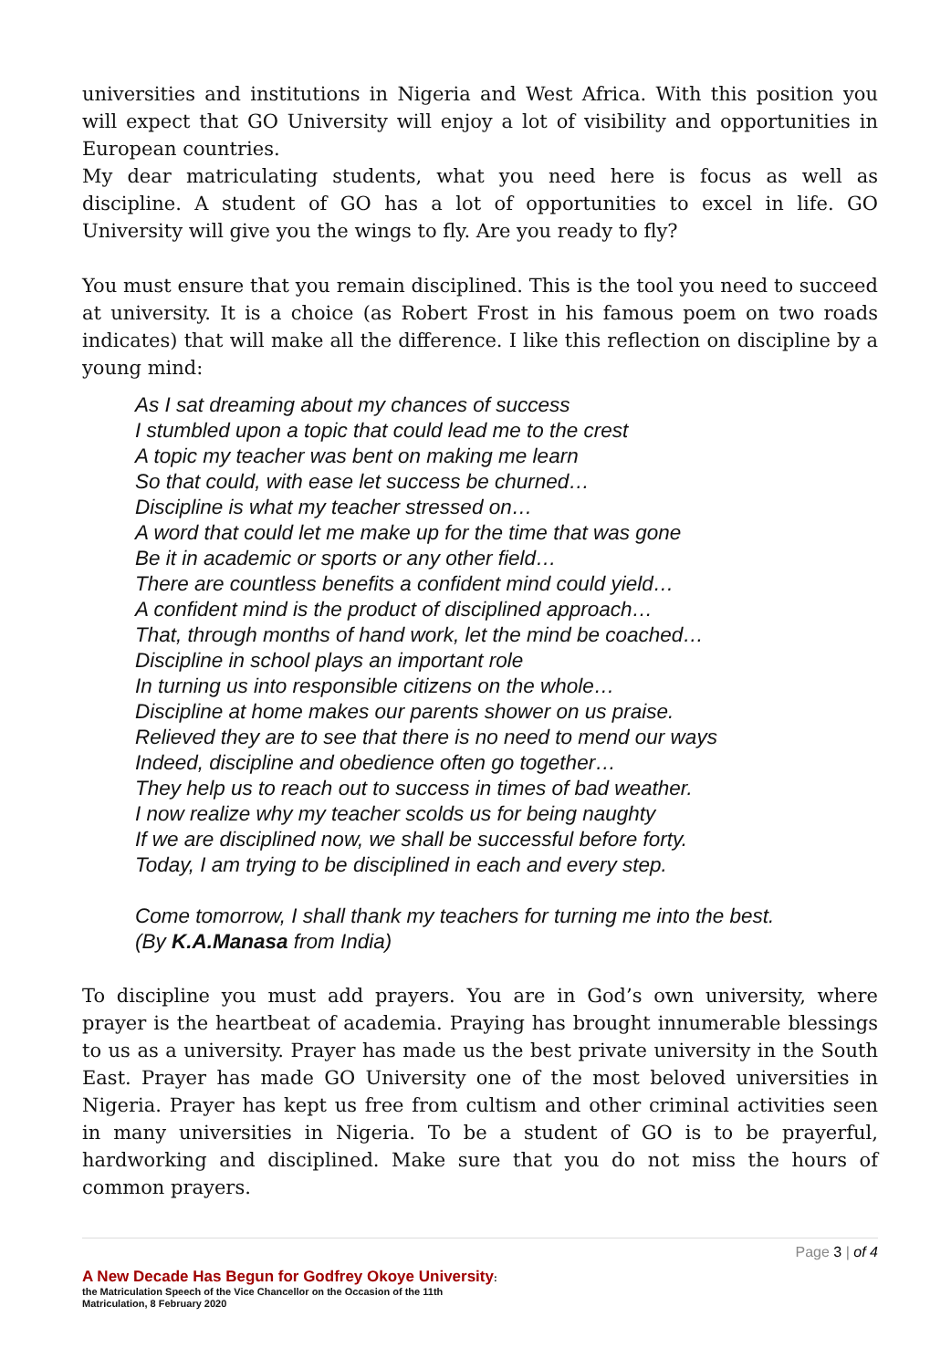universities and institutions in Nigeria and West Africa. With this position you will expect that GO University will enjoy a lot of visibility and opportunities in European countries.
My dear matriculating students, what you need here is focus as well as discipline. A student of GO has a lot of opportunities to excel in life. GO University will give you the wings to fly. Are you ready to fly?
You must ensure that you remain disciplined. This is the tool you need to succeed at university. It is a choice (as Robert Frost in his famous poem on two roads indicates) that will make all the difference. I like this reflection on discipline by a young mind:
As I sat dreaming about my chances of success
I stumbled upon a topic that could lead me to the crest
A topic my teacher was bent on making me learn
So that could, with ease let success be churned…
Discipline is what my teacher stressed on…
A word that could let me make up for the time that was gone
Be it in academic or sports or any other field…
There are countless benefits a confident mind could yield…
A confident mind is the product of disciplined approach…
That, through months of hand work, let the mind be coached…
Discipline in school plays an important role
In turning us into responsible citizens on the whole…
Discipline at home makes our parents shower on us praise.
Relieved they are to see that there is no need to mend our ways
Indeed, discipline and obedience often go together…
They help us to reach out to success in times of bad weather.
I now realize why my teacher scolds us for being naughty
If we are disciplined now, we shall be successful before forty.
Today, I am trying to be disciplined in each and every step.
Come tomorrow, I shall thank my teachers for turning me into the best.
(By K.A.Manasa from India)
To discipline you must add prayers. You are in God’s own university, where prayer is the heartbeat of academia. Praying has brought innumerable blessings to us as a university. Prayer has made us the best private university in the South East. Prayer has made GO University one of the most beloved universities in Nigeria. Prayer has kept us free from cultism and other criminal activities seen in many universities in Nigeria. To be a student of GO is to be prayerful, hardworking and disciplined. Make sure that you do not miss the hours of common prayers.
Page 3 | of 4
A New Decade Has Begun for Godfrey Okoye University:
the Matriculation Speech of the Vice Chancellor on the Occasion of the 11th
Matriculation, 8 February 2020